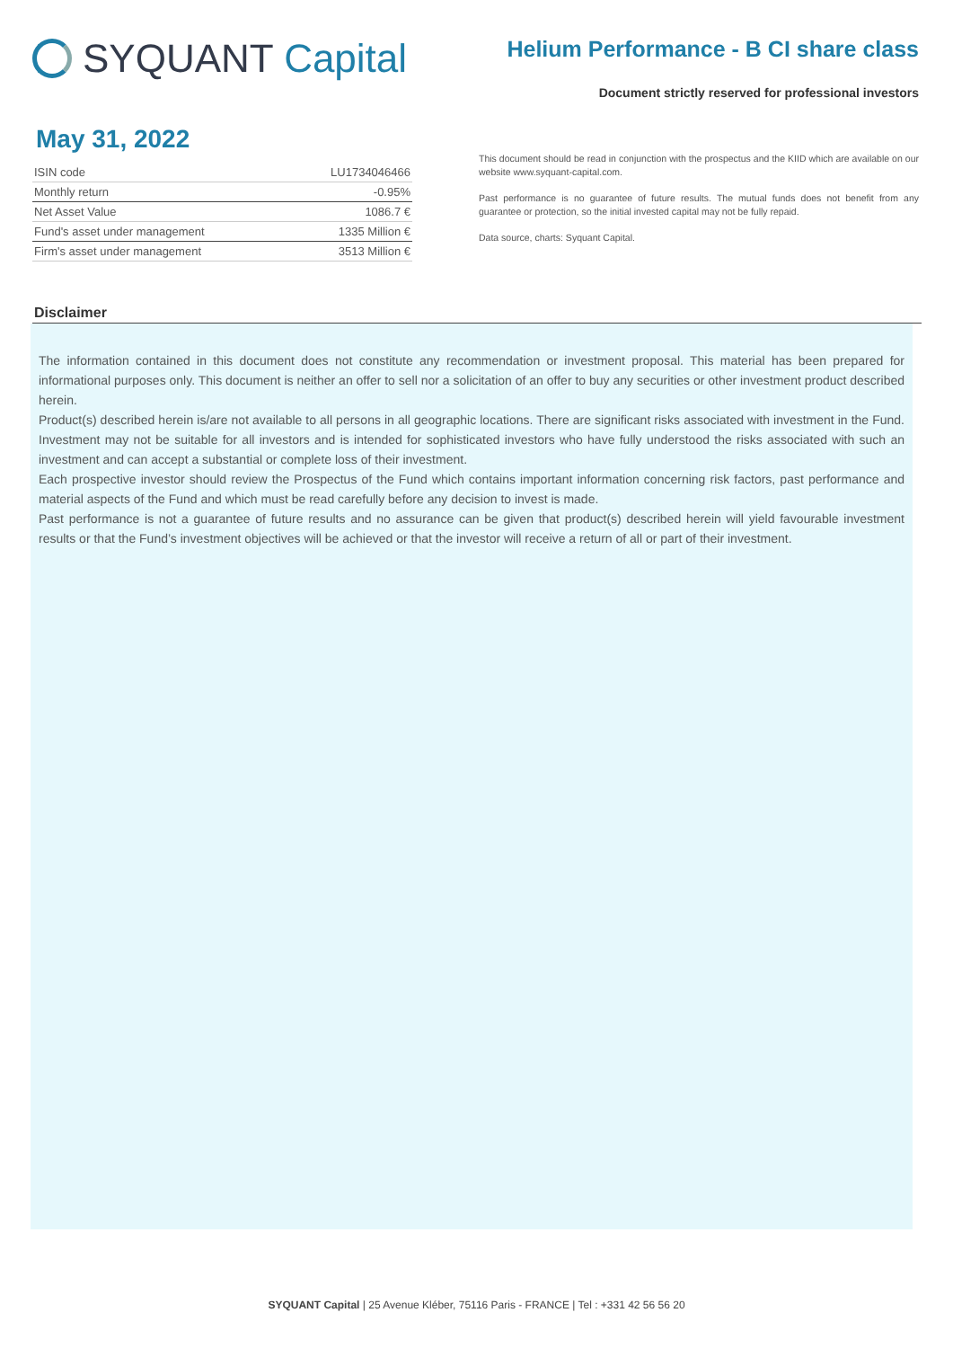SYQUANT Capital
Helium Performance - B CI share class
Document strictly reserved for professional investors
May 31, 2022
| ISIN code | LU1734046466 |
| Monthly return | -0.95% |
| Net Asset Value | 1086.7 € |
| Fund's asset under management | 1335 Million € |
| Firm's asset under management | 3513 Million € |
This document should be read in conjunction with the prospectus and the KIID which are available on our website www.syquant-capital.com.
Past performance is no guarantee of future results. The mutual funds does not benefit from any guarantee or protection, so the initial invested capital may not be fully repaid.
Data source, charts: Syquant Capital.
Disclaimer
The information contained in this document does not constitute any recommendation or investment proposal. This material has been prepared for informational purposes only. This document is neither an offer to sell nor a solicitation of an offer to buy any securities or other investment product described herein.
Product(s) described herein is/are not available to all persons in all geographic locations. There are significant risks associated with investment in the Fund. Investment may not be suitable for all investors and is intended for sophisticated investors who have fully understood the risks associated with such an investment and can accept a substantial or complete loss of their investment.
Each prospective investor should review the Prospectus of the Fund which contains important information concerning risk factors, past performance and material aspects of the Fund and which must be read carefully before any decision to invest is made.
Past performance is not a guarantee of future results and no assurance can be given that product(s) described herein will yield favourable investment results or that the Fund’s investment objectives will be achieved or that the investor will receive a return of all or part of their investment.
SYQUANT Capital | 25 Avenue Kléber, 75116 Paris - FRANCE | Tel : +331 42 56 56 20